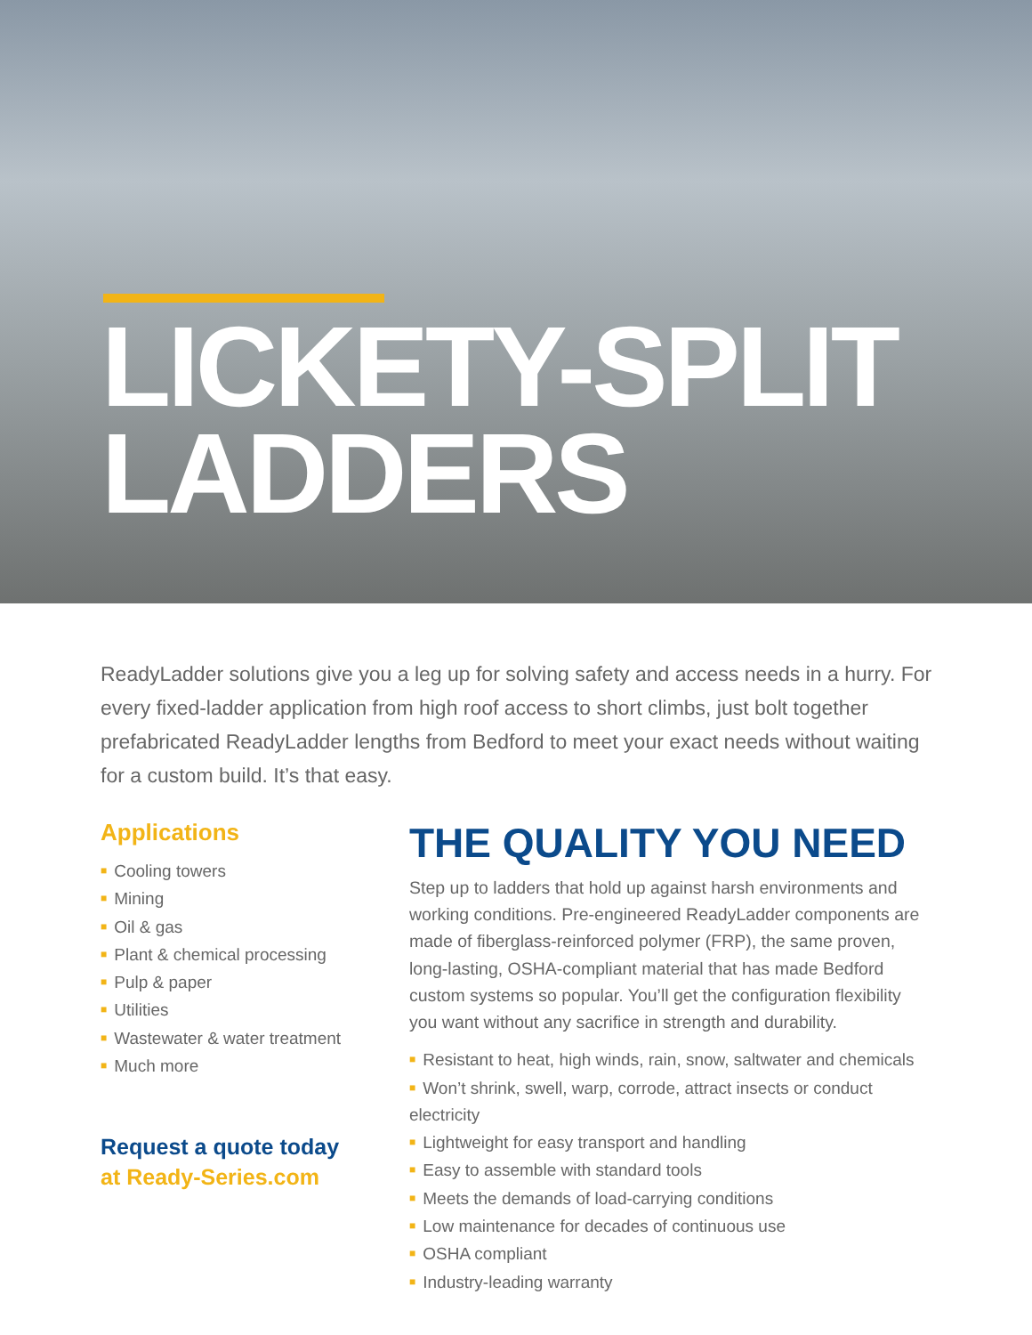LICKETY-SPLIT
LADDERS
ReadyLadder solutions give you a leg up for solving safety and access needs in a hurry. For every fixed-ladder application from high roof access to short climbs, just bolt together prefabricated ReadyLadder lengths from Bedford to meet your exact needs without waiting for a custom build. It’s that easy.
Applications
■ Cooling towers
■ Mining
■ Oil & gas
■ Plant & chemical processing
■ Pulp & paper
■ Utilities
■ Wastewater & water treatment
■ Much more
Request a quote today
at Ready-Series.com
THE QUALITY YOU NEED
Step up to ladders that hold up against harsh environments and working conditions. Pre-engineered ReadyLadder components are made of fiberglass-reinforced polymer (FRP), the same proven, long-lasting, OSHA-compliant material that has made Bedford custom systems so popular. You’ll get the configuration flexibility you want without any sacrifice in strength and durability.
■ Resistant to heat, high winds, rain, snow, saltwater and chemicals
■ Won’t shrink, swell, warp, corrode, attract insects or conduct electricity
■ Lightweight for easy transport and handling
■ Easy to assemble with standard tools
■ Meets the demands of load-carrying conditions
■ Low maintenance for decades of continuous use
■ OSHA compliant
■ Industry-leading warranty